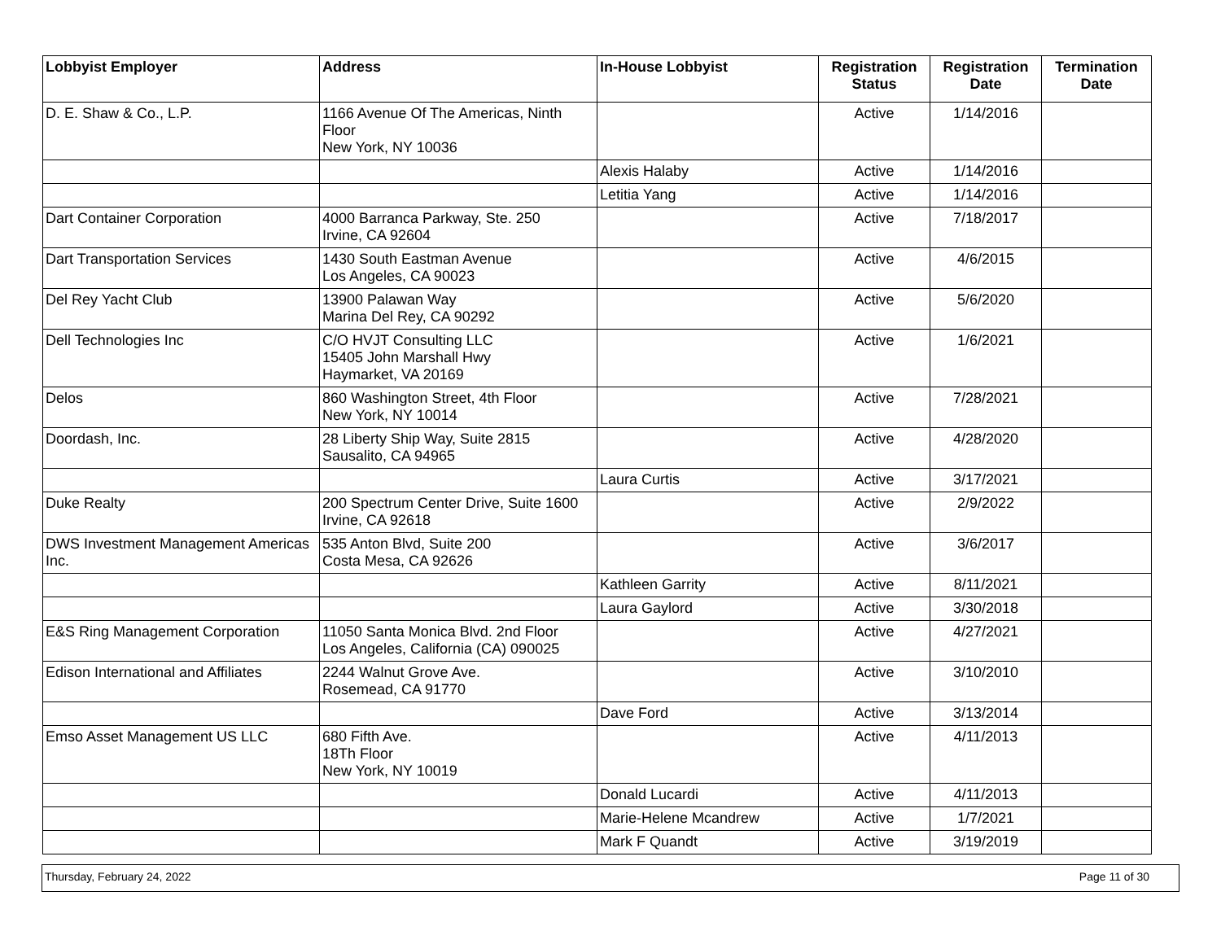| Lobbyist Employer | Address | In-House Lobbyist | Registration Status | Registration Date | Termination Date |
| --- | --- | --- | --- | --- | --- |
| D. E. Shaw & Co., L.P. | 1166 Avenue Of The Americas, Ninth Floor New York, NY 10036 | | Active | 1/14/2016 | |
| | | Alexis Halaby | Active | 1/14/2016 | |
| | | Letitia Yang | Active | 1/14/2016 | |
| Dart Container Corporation | 4000 Barranca Parkway, Ste. 250 Irvine, CA 92604 | | Active | 7/18/2017 | |
| Dart Transportation Services | 1430 South Eastman Avenue Los Angeles, CA 90023 | | Active | 4/6/2015 | |
| Del Rey Yacht Club | 13900 Palawan Way Marina Del Rey, CA 90292 | | Active | 5/6/2020 | |
| Dell Technologies Inc | C/O HVJT Consulting LLC 15405 John Marshall Hwy Haymarket, VA 20169 | | Active | 1/6/2021 | |
| Delos | 860 Washington Street, 4th Floor New York, NY 10014 | | Active | 7/28/2021 | |
| Doordash, Inc. | 28 Liberty Ship Way, Suite 2815 Sausalito, CA 94965 | | Active | 4/28/2020 | |
| | | Laura Curtis | Active | 3/17/2021 | |
| Duke Realty | 200 Spectrum Center Drive, Suite 1600 Irvine, CA 92618 | | Active | 2/9/2022 | |
| DWS Investment Management Americas Inc. | 535 Anton Blvd, Suite 200 Costa Mesa, CA 92626 | | Active | 3/6/2017 | |
| | | Kathleen Garrity | Active | 8/11/2021 | |
| | | Laura Gaylord | Active | 3/30/2018 | |
| E&S Ring Management Corporation | 11050 Santa Monica Blvd. 2nd Floor Los Angeles, California (CA) 090025 | | Active | 4/27/2021 | |
| Edison International and Affiliates | 2244 Walnut Grove Ave. Rosemead, CA 91770 | | Active | 3/10/2010 | |
| | | Dave Ford | Active | 3/13/2014 | |
| Emso Asset Management US LLC | 680 Fifth Ave. 18Th Floor New York, NY 10019 | | Active | 4/11/2013 | |
| | | Donald Lucardi | Active | 4/11/2013 | |
| | | Marie-Helene Mcandrew | Active | 1/7/2021 | |
| | | Mark F Quandt | Active | 3/19/2019 | |
Thursday, February 24, 2022 Page 11 of 30